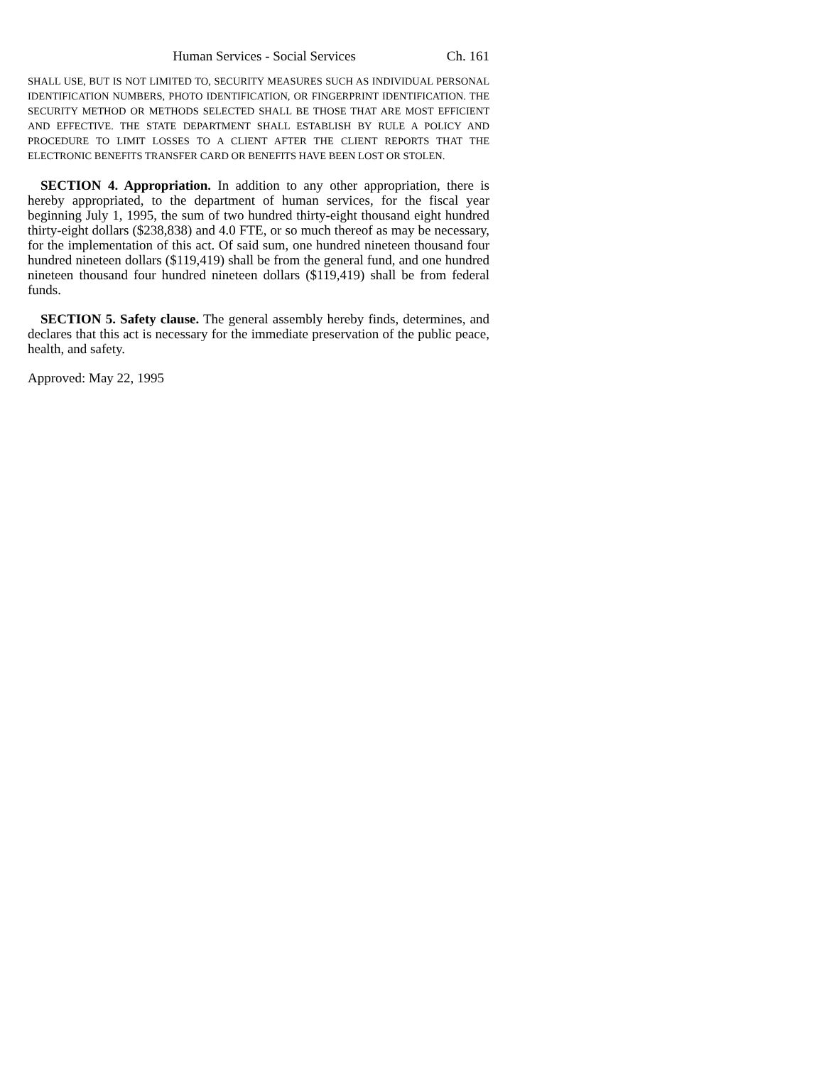Human Services - Social Services Ch. 161
SHALL USE, BUT IS NOT LIMITED TO, SECURITY MEASURES SUCH AS INDIVIDUAL PERSONAL IDENTIFICATION NUMBERS, PHOTO IDENTIFICATION, OR FINGERPRINT IDENTIFICATION. THE SECURITY METHOD OR METHODS SELECTED SHALL BE THOSE THAT ARE MOST EFFICIENT AND EFFECTIVE. THE STATE DEPARTMENT SHALL ESTABLISH BY RULE A POLICY AND PROCEDURE TO LIMIT LOSSES TO A CLIENT AFTER THE CLIENT REPORTS THAT THE ELECTRONIC BENEFITS TRANSFER CARD OR BENEFITS HAVE BEEN LOST OR STOLEN.
SECTION 4. Appropriation. In addition to any other appropriation, there is hereby appropriated, to the department of human services, for the fiscal year beginning July 1, 1995, the sum of two hundred thirty-eight thousand eight hundred thirty-eight dollars ($238,838) and 4.0 FTE, or so much thereof as may be necessary, for the implementation of this act. Of said sum, one hundred nineteen thousand four hundred nineteen dollars ($119,419) shall be from the general fund, and one hundred nineteen thousand four hundred nineteen dollars ($119,419) shall be from federal funds.
SECTION 5. Safety clause. The general assembly hereby finds, determines, and declares that this act is necessary for the immediate preservation of the public peace, health, and safety.
Approved: May 22, 1995